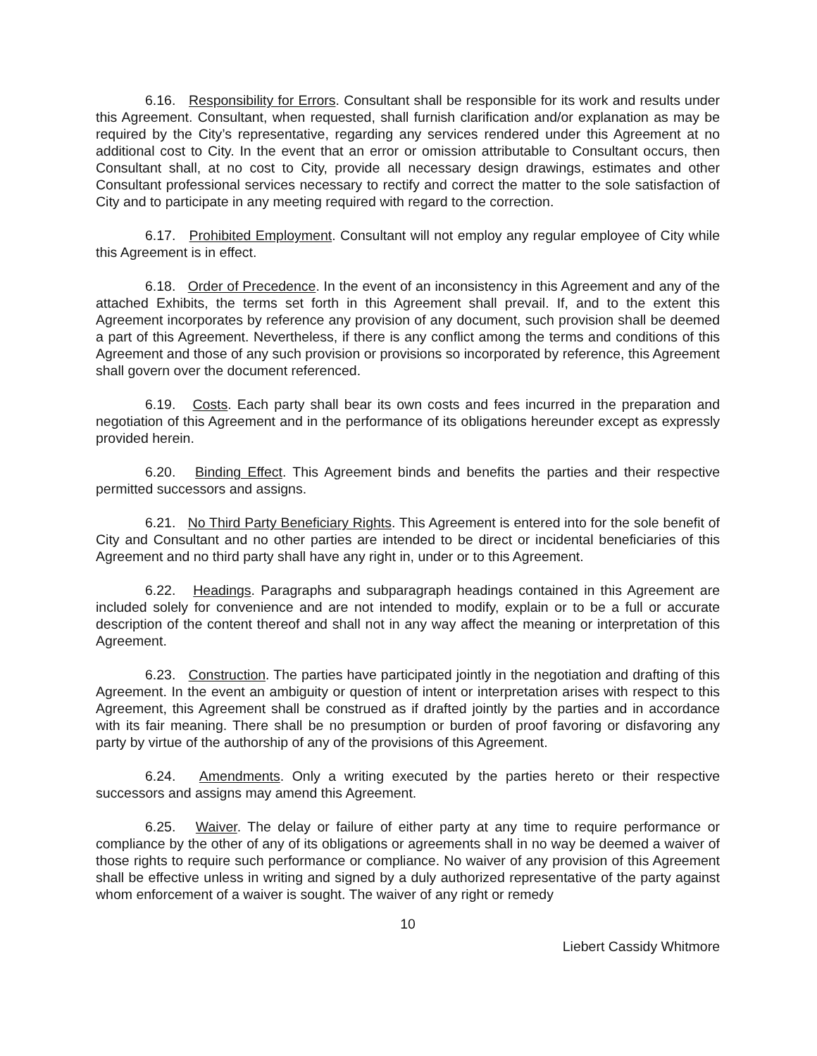6.16. Responsibility for Errors. Consultant shall be responsible for its work and results under this Agreement. Consultant, when requested, shall furnish clarification and/or explanation as may be required by the City’s representative, regarding any services rendered under this Agreement at no additional cost to City. In the event that an error or omission attributable to Consultant occurs, then Consultant shall, at no cost to City, provide all necessary design drawings, estimates and other Consultant professional services necessary to rectify and correct the matter to the sole satisfaction of City and to participate in any meeting required with regard to the correction.
6.17. Prohibited Employment. Consultant will not employ any regular employee of City while this Agreement is in effect.
6.18. Order of Precedence. In the event of an inconsistency in this Agreement and any of the attached Exhibits, the terms set forth in this Agreement shall prevail. If, and to the extent this Agreement incorporates by reference any provision of any document, such provision shall be deemed a part of this Agreement. Nevertheless, if there is any conflict among the terms and conditions of this Agreement and those of any such provision or provisions so incorporated by reference, this Agreement shall govern over the document referenced.
6.19. Costs. Each party shall bear its own costs and fees incurred in the preparation and negotiation of this Agreement and in the performance of its obligations hereunder except as expressly provided herein.
6.20. Binding Effect. This Agreement binds and benefits the parties and their respective permitted successors and assigns.
6.21. No Third Party Beneficiary Rights. This Agreement is entered into for the sole benefit of City and Consultant and no other parties are intended to be direct or incidental beneficiaries of this Agreement and no third party shall have any right in, under or to this Agreement.
6.22. Headings. Paragraphs and subparagraph headings contained in this Agreement are included solely for convenience and are not intended to modify, explain or to be a full or accurate description of the content thereof and shall not in any way affect the meaning or interpretation of this Agreement.
6.23. Construction. The parties have participated jointly in the negotiation and drafting of this Agreement. In the event an ambiguity or question of intent or interpretation arises with respect to this Agreement, this Agreement shall be construed as if drafted jointly by the parties and in accordance with its fair meaning. There shall be no presumption or burden of proof favoring or disfavoring any party by virtue of the authorship of any of the provisions of this Agreement.
6.24. Amendments. Only a writing executed by the parties hereto or their respective successors and assigns may amend this Agreement.
6.25. Waiver. The delay or failure of either party at any time to require performance or compliance by the other of any of its obligations or agreements shall in no way be deemed a waiver of those rights to require such performance or compliance. No waiver of any provision of this Agreement shall be effective unless in writing and signed by a duly authorized representative of the party against whom enforcement of a waiver is sought. The waiver of any right or remedy
10
Liebert Cassidy Whitmore